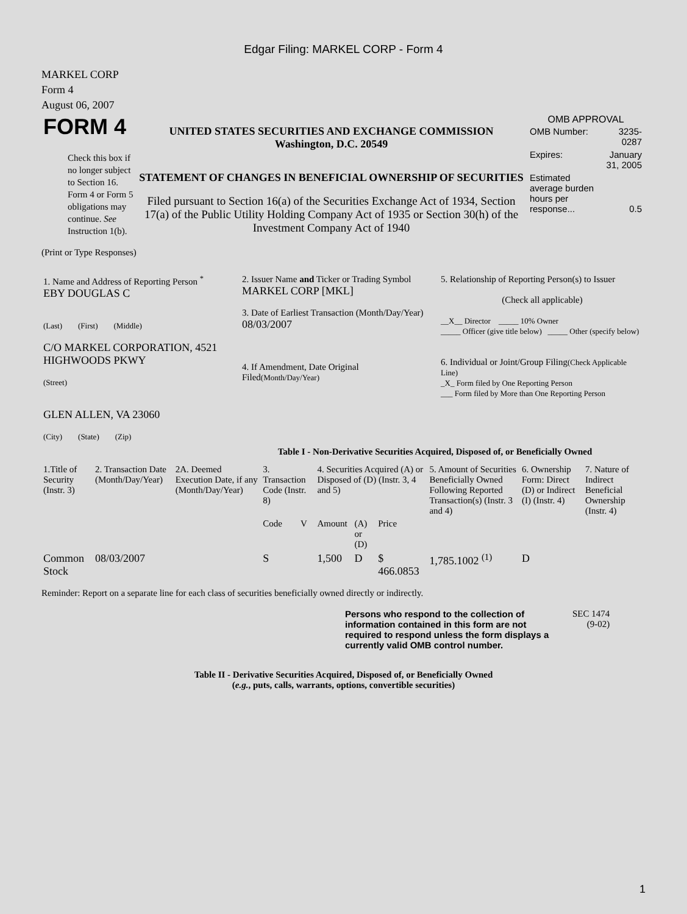Edgar Filing: MARKEL CORP - Form 4
MARKEL CORP
Form 4
August 06, 2007
| FORM 4 Check this box if no longer subject to Section 16. Form 4 or Form 5 obligations may continue. See Instruction 1(b). | UNITED STATES SECURITIES AND EXCHANGE COMMISSION Washington, D.C. 20549 STATEMENT OF CHANGES IN BENEFICIAL OWNERSHIP OF SECURITIES Filed pursuant to Section 16(a) of the Securities Exchange Act of 1934, Section 17(a) of the Public Utility Holding Company Act of 1935 or Section 30(h) of the Investment Company Act of 1940 | OMB APPROVAL / OMB Number: / 3235-0287 / / Expires: / January 31, 2005 / / Estimated average burden hours per response... / 0.5 / |
(Print or Type Responses)
| 1. Name and Address of Reporting Person <sup>*</sup> EBY DOUGLAS C (Last) (First) (Middle) C/O MARKEL CORPORATION, 4521 HIGHWOODS PKWY (Street) GLEN ALLEN, VA 23060 (City) (State) (Zip) | 2. Issuer Name and Ticker or Trading Symbol MARKEL CORP [MKL] 3. Date of Earliest Transaction (Month/Day/Year) 08/03/2007 4. If Amendment, Date Original Filed (Month/Day/Year) | 5. Relationship of Reporting Person(s) to Issuer (Check all applicable) __X__ Director _____ 10% Owner _____ Officer (give title below) _____ Other (specify below) 6. Individual or Joint/Group Filing (Check Applicable Line) _X_ Form filed by One Reporting Person ___ Form filed by More than One Reporting Person |
Table I - Non-Derivative Securities Acquired, Disposed of, or Beneficially Owned
| 1.Title of Security (Instr. 3) | 2. Transaction Date (Month/Day/Year) | 2A. Deemed Execution Date, if any (Month/Day/Year) | 3. Transaction Code (Instr. 8) | | 4. Securities Acquired (A) or Disposed of (D) (Instr. 3, 4 and 5) | | | 5. Amount of Securities Beneficially Owned Following Reported Transaction(s) (Instr. 3 and 4) | 6. Ownership Form: Direct (D) or Indirect (I) (Instr. 4) | 7. Nature of Indirect Beneficial Ownership (Instr. 4) |
| --- | --- | --- | --- | --- | --- | --- | --- | --- | --- | --- |
| | | | Code | V | Amount | (A) or (D) | Price | | | |
| Common Stock | 08/03/2007 | | S | | 1,500 | D | $ 466.0853 | 1,785.1002 <sup>(1)</sup> | D | |
Reminder: Report on a separate line for each class of securities beneficially owned directly or indirectly.
| Persons who respond to the collection of information contained in this form are not required to respond unless the form displays a currently valid OMB control number. | SEC 1474 (9-02) |
Table II - Derivative Securities Acquired, Disposed of, or Beneficially Owned
(e.g., puts, calls, warrants, options, convertible securities)
1